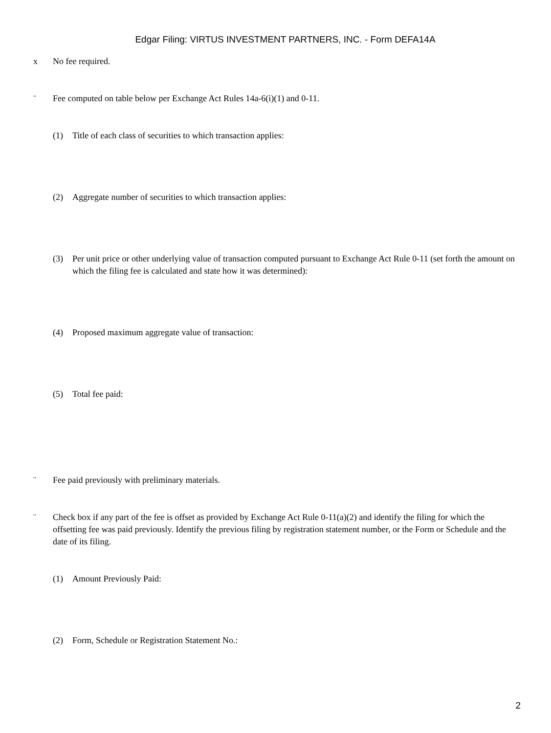Edgar Filing: VIRTUS INVESTMENT PARTNERS, INC. - Form DEFA14A
x No fee required.
¨ Fee computed on table below per Exchange Act Rules 14a-6(i)(1) and 0-11.
(1) Title of each class of securities to which transaction applies:
(2) Aggregate number of securities to which transaction applies:
(3) Per unit price or other underlying value of transaction computed pursuant to Exchange Act Rule 0-11 (set forth the amount on which the filing fee is calculated and state how it was determined):
(4) Proposed maximum aggregate value of transaction:
(5) Total fee paid:
¨ Fee paid previously with preliminary materials.
¨ Check box if any part of the fee is offset as provided by Exchange Act Rule 0-11(a)(2) and identify the filing for which the offsetting fee was paid previously. Identify the previous filing by registration statement number, or the Form or Schedule and the date of its filing.
(1) Amount Previously Paid:
(2) Form, Schedule or Registration Statement No.:
2